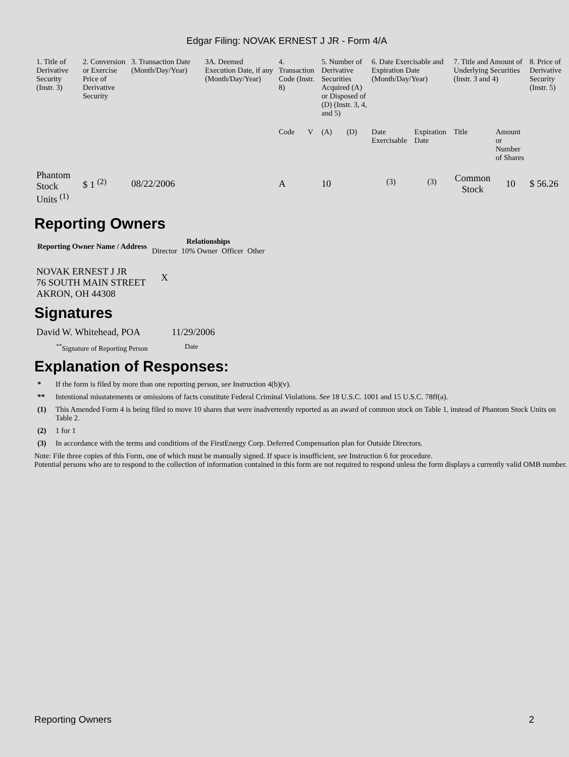Edgar Filing: NOVAK ERNEST J JR - Form 4/A
| 1. Title of Derivative Security (Instr. 3) | 2. Conversion or Exercise Price of Derivative Security | 3. Transaction Date (Month/Day/Year) | 3A. Deemed Execution Date, if any (Month/Day/Year) | 4. Transaction Code (Instr. 8) | | 5. Number of Derivative Securities Acquired (A) or Disposed of (D) (Instr. 3, 4, and 5) | | 6. Date Exercisable and Expiration Date (Month/Day/Year) | | 7. Title and Amount of Underlying Securities (Instr. 3 and 4) | | 8. Price of Derivative Security (Instr. 5) |
| | | | | Code | V | (A) | (D) | Date Exercisable | Expiration Date | Title | Amount or Number of Shares | |
| Phantom Stock Units <sup>(1)</sup> | $ 1 <sup>(2)</sup> | 08/22/2006 | | A | | 10 | | <sup>(3)</sup> | <sup>(3)</sup> | Common Stock | 10 | $ 56.26 |
Reporting Owners
| Reporting Owner Name / Address | Relationships | | | |
| --- | --- | --- | --- | --- |
| | Director | 10% Owner | Officer | Other |
| NOVAK ERNEST J JR 76 SOUTH MAIN STREET AKRON, OH 44308 | X | | | |
Signatures
| David W. Whitehead, POA | 11/29/2006 |
| <sup>**</sup> Signature of Reporting Person | Date |
Explanation of Responses:
* If the form is filed by more than one reporting person, see Instruction 4(b)(v).
** Intentional misstatements or omissions of facts constitute Federal Criminal Violations. See 18 U.S.C. 1001 and 15 U.S.C. 78ff(a).
(1) This Amended Form 4 is being filed to move 10 shares that were inadvertently reported as an award of common stock on Table 1, instead of Phantom Stock Units on Table 2.
(2) 1 for 1
(3) In accordance with the terms and conditions of the FirstEnergy Corp. Deferred Compensation plan for Outside Directors.
Note: File three copies of this Form, one of which must be manually signed. If space is insufficient, see Instruction 6 for procedure.
Potential persons who are to respond to the collection of information contained in this form are not required to respond unless the form displays a currently valid OMB number.
Reporting Owners 2